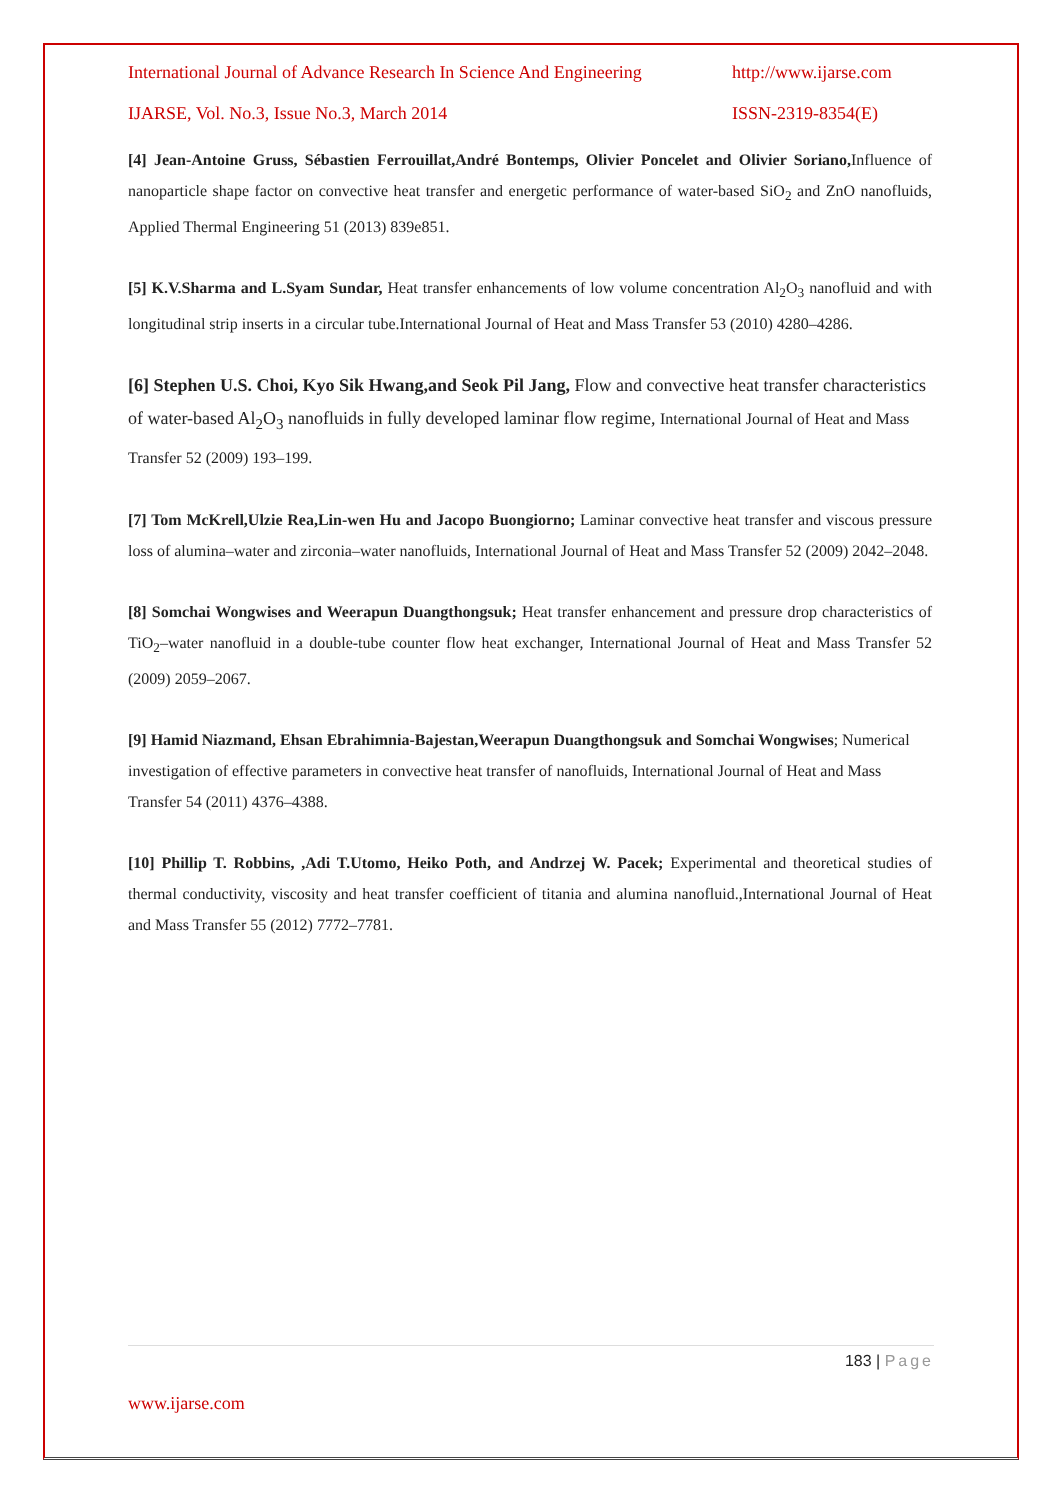International Journal of Advance Research In Science And Engineering http://www.ijarse.com
IJARSE, Vol. No.3, Issue No.3, March 2014 ISSN-2319-8354(E)
[4] Jean-Antoine Gruss, Sébastien Ferrouillat,André Bontemps, Olivier Poncelet and Olivier Soriano, Influence of nanoparticle shape factor on convective heat transfer and energetic performance of water-based SiO<sub>2</sub> and ZnO nanofluids, Applied Thermal Engineering 51 (2013) 839e851.
[5] K.V.Sharma and L.Syam Sundar, Heat transfer enhancements of low volume concentration Al<sub>2</sub>O<sub>3</sub> nanofluid and with longitudinal strip inserts in a circular tube.International Journal of Heat and Mass Transfer 53 (2010) 4280–4286.
[6] Stephen U.S. Choi, Kyo Sik Hwang,and Seok Pil Jang, Flow and convective heat transfer characteristics of water-based Al<sub>2</sub>O<sub>3</sub> nanofluids in fully developed laminar flow regime, International Journal of Heat and Mass Transfer 52 (2009) 193–199.
[7] Tom McKrell,Ulzie Rea,Lin-wen Hu and Jacopo Buongiorno; Laminar convective heat transfer and viscous pressure loss of alumina–water and zirconia–water nanofluids, International Journal of Heat and Mass Transfer 52 (2009) 2042–2048.
[8] Somchai Wongwises and Weerapun Duangthongsuk; Heat transfer enhancement and pressure drop characteristics of TiO<sub>2</sub>–water nanofluid in a double-tube counter flow heat exchanger, International Journal of Heat and Mass Transfer 52 (2009) 2059–2067.
[9] Hamid Niazmand, Ehsan Ebrahimnia-Bajestan,Weerapun Duangthongsuk and Somchai Wongwises; Numerical investigation of effective parameters in convective heat transfer of nanofluids, International Journal of Heat and Mass Transfer 54 (2011) 4376–4388.
[10] Phillip T. Robbins, ,Adi T.Utomo, Heiko Poth, and Andrzej W. Pacek; Experimental and theoretical studies of thermal conductivity, viscosity and heat transfer coefficient of titania and alumina nanofluid.,International Journal of Heat and Mass Transfer 55 (2012) 7772–7781.
183 | Page
www.ijarse.com